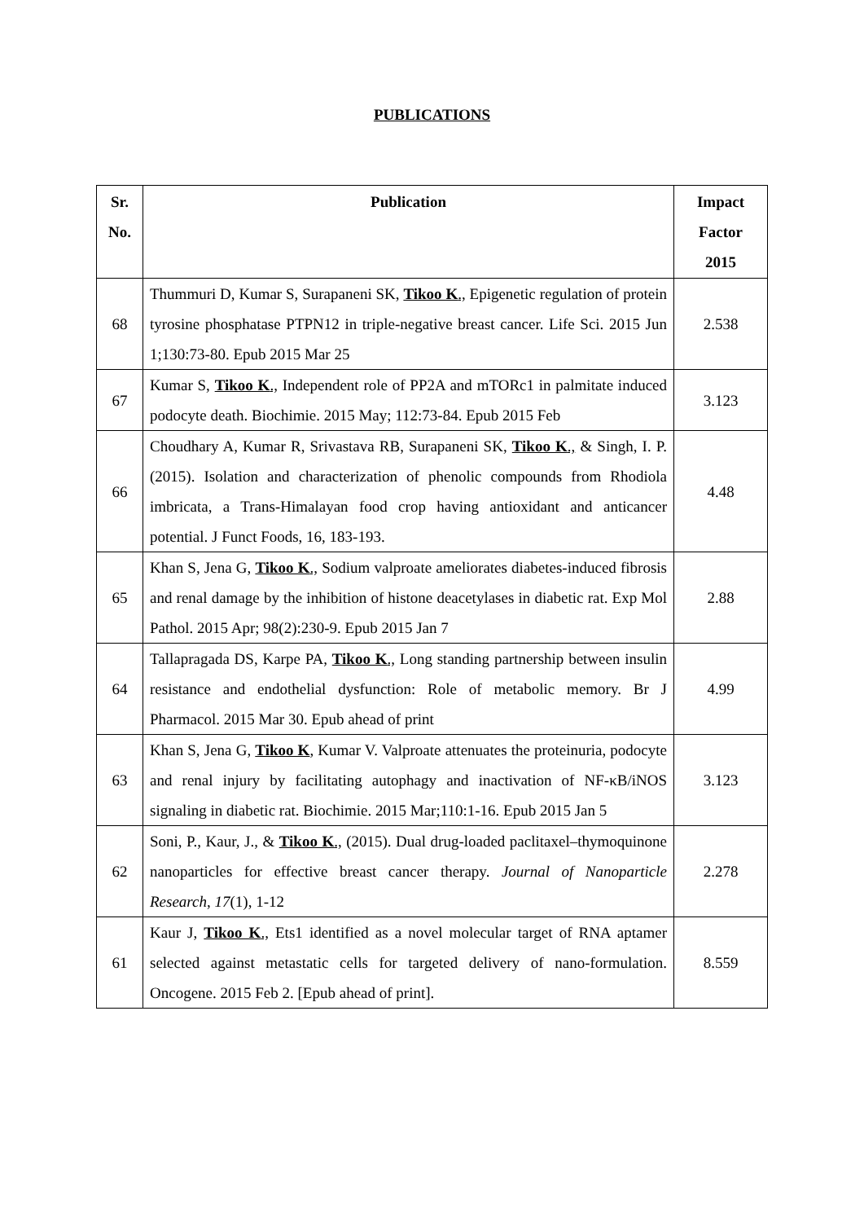PUBLICATIONS
| Sr. No. | Publication | Impact Factor 2015 |
| --- | --- | --- |
| 68 | Thummuri D, Kumar S, Surapaneni SK, Tikoo K ., Epigenetic regulation of protein tyrosine phosphatase PTPN12 in triple-negative breast cancer. Life Sci. 2015 Jun 1;130:73-80. Epub 2015 Mar 25 | 2.538 |
| 67 | Kumar S, Tikoo K ., Independent role of PP2A and mTORc1 in palmitate induced podocyte death. Biochimie. 2015 May; 112:73-84. Epub 2015 Feb | 3.123 |
| 66 | Choudhary A, Kumar R, Srivastava RB, Surapaneni SK, Tikoo K ., & Singh, I. P. (2015). Isolation and characterization of phenolic compounds from Rhodiola imbricata, a Trans-Himalayan food crop having antioxidant and anticancer potential. J Funct Foods, 16, 183-193. | 4.48 |
| 65 | Khan S, Jena G, Tikoo K ., Sodium valproate ameliorates diabetes-induced fibrosis and renal damage by the inhibition of histone deacetylases in diabetic rat. Exp Mol Pathol. 2015 Apr; 98(2):230-9. Epub 2015 Jan 7 | 2.88 |
| 64 | Tallapragada DS, Karpe PA, Tikoo K ., Long standing partnership between insulin resistance and endothelial dysfunction: Role of metabolic memory. Br J Pharmacol. 2015 Mar 30. Epub ahead of print | 4.99 |
| 63 | Khan S, Jena G, Tikoo K , Kumar V. Valproate attenuates the proteinuria, podocyte and renal injury by facilitating autophagy and inactivation of NF-κB/iNOS signaling in diabetic rat. Biochimie. 2015 Mar;110:1-16. Epub 2015 Jan 5 | 3.123 |
| 62 | Soni, P., Kaur, J., & Tikoo K ., (2015). Dual drug-loaded paclitaxel–thymoquinone nanoparticles for effective breast cancer therapy. Journal of Nanoparticle Research , 17 (1), 1-12 | 2.278 |
| 61 | Kaur J, Tikoo K ., Ets1 identified as a novel molecular target of RNA aptamer selected against metastatic cells for targeted delivery of nano-formulation. Oncogene. 2015 Feb 2. [Epub ahead of print]. | 8.559 |